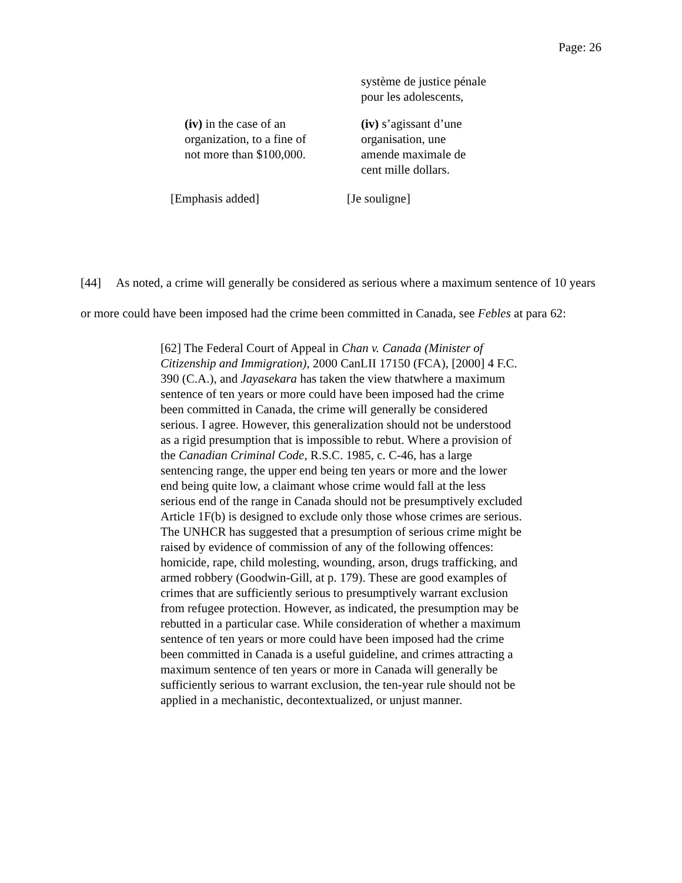Page: 26
système de justice pénale
pour les adolescents,
(iv) in the case of an
organization, to a fine of
not more than $100,000.
(iv) s’agissant d’une
organisation, une
amende maximale de
cent mille dollars.
[Emphasis added] [Je souligne]
[44] As noted, a crime will generally be considered as serious where a maximum sentence of 10 years or more could have been imposed had the crime been committed in Canada, see Febles at para 62:
[62] The Federal Court of Appeal in Chan v. Canada (Minister of Citizenship and Immigration), 2000 CanLII 17150 (FCA), [2000] 4 F.C. 390 (C.A.), and Jayasekara has taken the view thatwhere a maximum sentence of ten years or more could have been imposed had the crime been committed in Canada, the crime will generally be considered serious. I agree. However, this generalization should not be understood as a rigid presumption that is impossible to rebut. Where a provision of the Canadian Criminal Code, R.S.C. 1985, c. C-46, has a large sentencing range, the upper end being ten years or more and the lower end being quite low, a claimant whose crime would fall at the less serious end of the range in Canada should not be presumptively excluded Article 1F(b) is designed to exclude only those whose crimes are serious. The UNHCR has suggested that a presumption of serious crime might be raised by evidence of commission of any of the following offences: homicide, rape, child molesting, wounding, arson, drugs trafficking, and armed robbery (Goodwin-Gill, at p. 179). These are good examples of crimes that are sufficiently serious to presumptively warrant exclusion from refugee protection. However, as indicated, the presumption may be rebutted in a particular case. While consideration of whether a maximum sentence of ten years or more could have been imposed had the crime been committed in Canada is a useful guideline, and crimes attracting a maximum sentence of ten years or more in Canada will generally be sufficiently serious to warrant exclusion, the ten-year rule should not be applied in a mechanistic, decontextualized, or unjust manner.